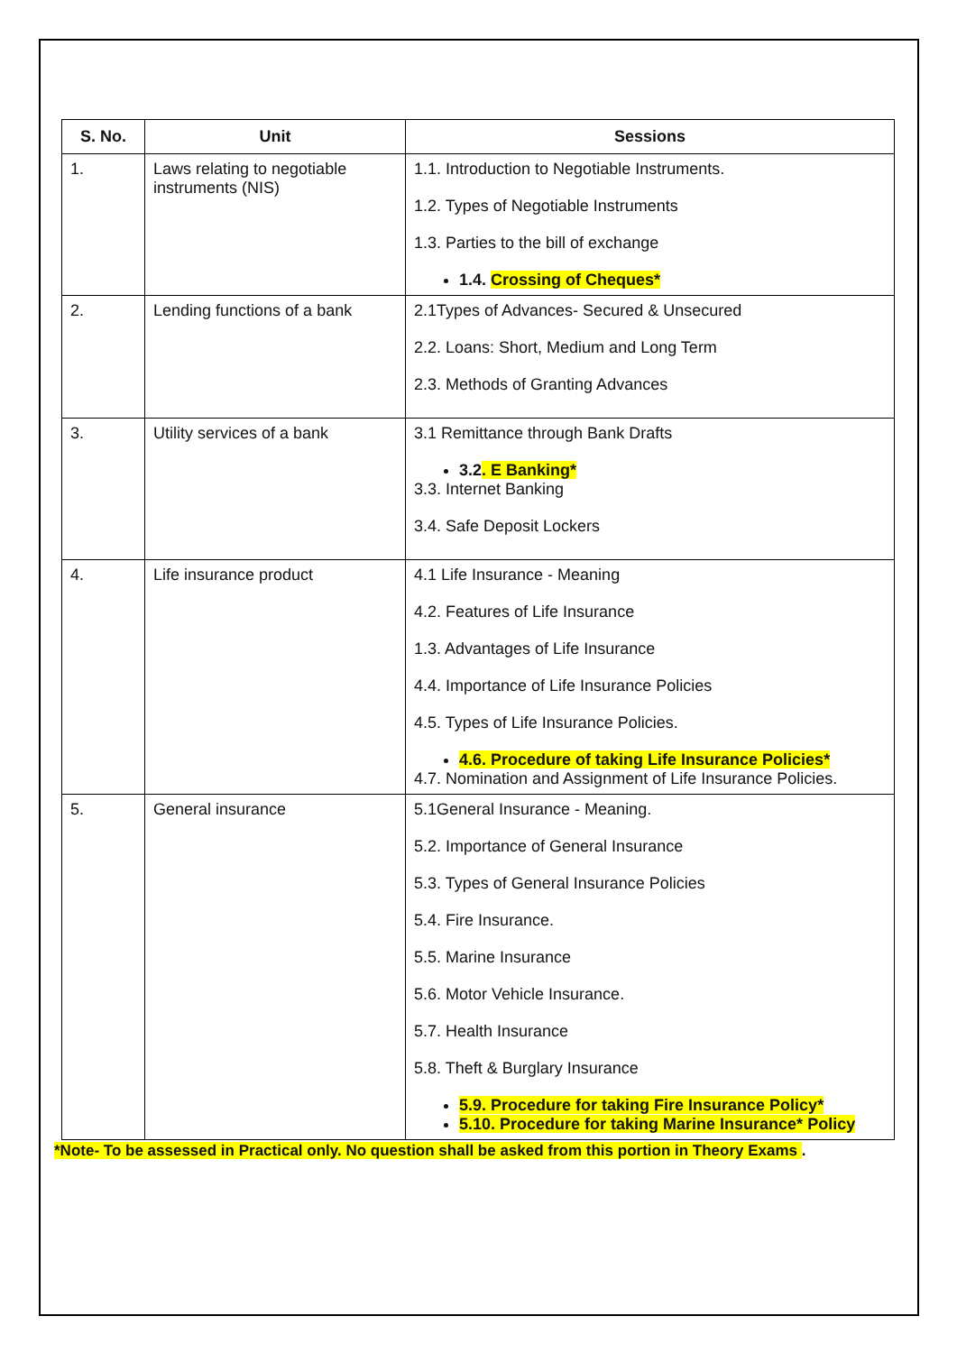| S. No. | Unit | Sessions |
| --- | --- | --- |
| 1. | Laws relating to negotiable instruments (NIS) | 1.1. Introduction to Negotiable Instruments. 1.2. Types of Negotiable Instruments 1.3. Parties to the bill of exchange 1.4. Crossing of Cheques* |
| 2. | Lending functions of a bank | 2.1Types of Advances- Secured & Unsecured 2.2. Loans: Short, Medium and Long Term 2.3. Methods of Granting Advances |
| 3. | Utility services of a bank | 3.1 Remittance through Bank Drafts 3.2 . E Banking* 3.3. Internet Banking 3.4. Safe Deposit Lockers |
| 4. | Life insurance product | 4.1 Life Insurance - Meaning 4.2. Features of Life Insurance 1.3. Advantages of Life Insurance 4.4. Importance of Life Insurance Policies 4.5. Types of Life Insurance Policies. 4.6. Procedure of taking Life Insurance Policies* 4.7. Nomination and Assignment of Life Insurance Policies. |
| 5. | General insurance | 5.1General Insurance - Meaning. 5.2. Importance of General Insurance 5.3. Types of General Insurance Policies 5.4. Fire Insurance. 5.5. Marine Insurance 5.6. Motor Vehicle Insurance. 5.7. Health Insurance 5.8. Theft & Burglary Insurance 5.9. Procedure for taking Fire Insurance Policy* 5.10. Procedure for taking Marine Insurance* Policy |
*Note- To be assessed in Practical only. No question shall be asked from this portion in Theory Exams .